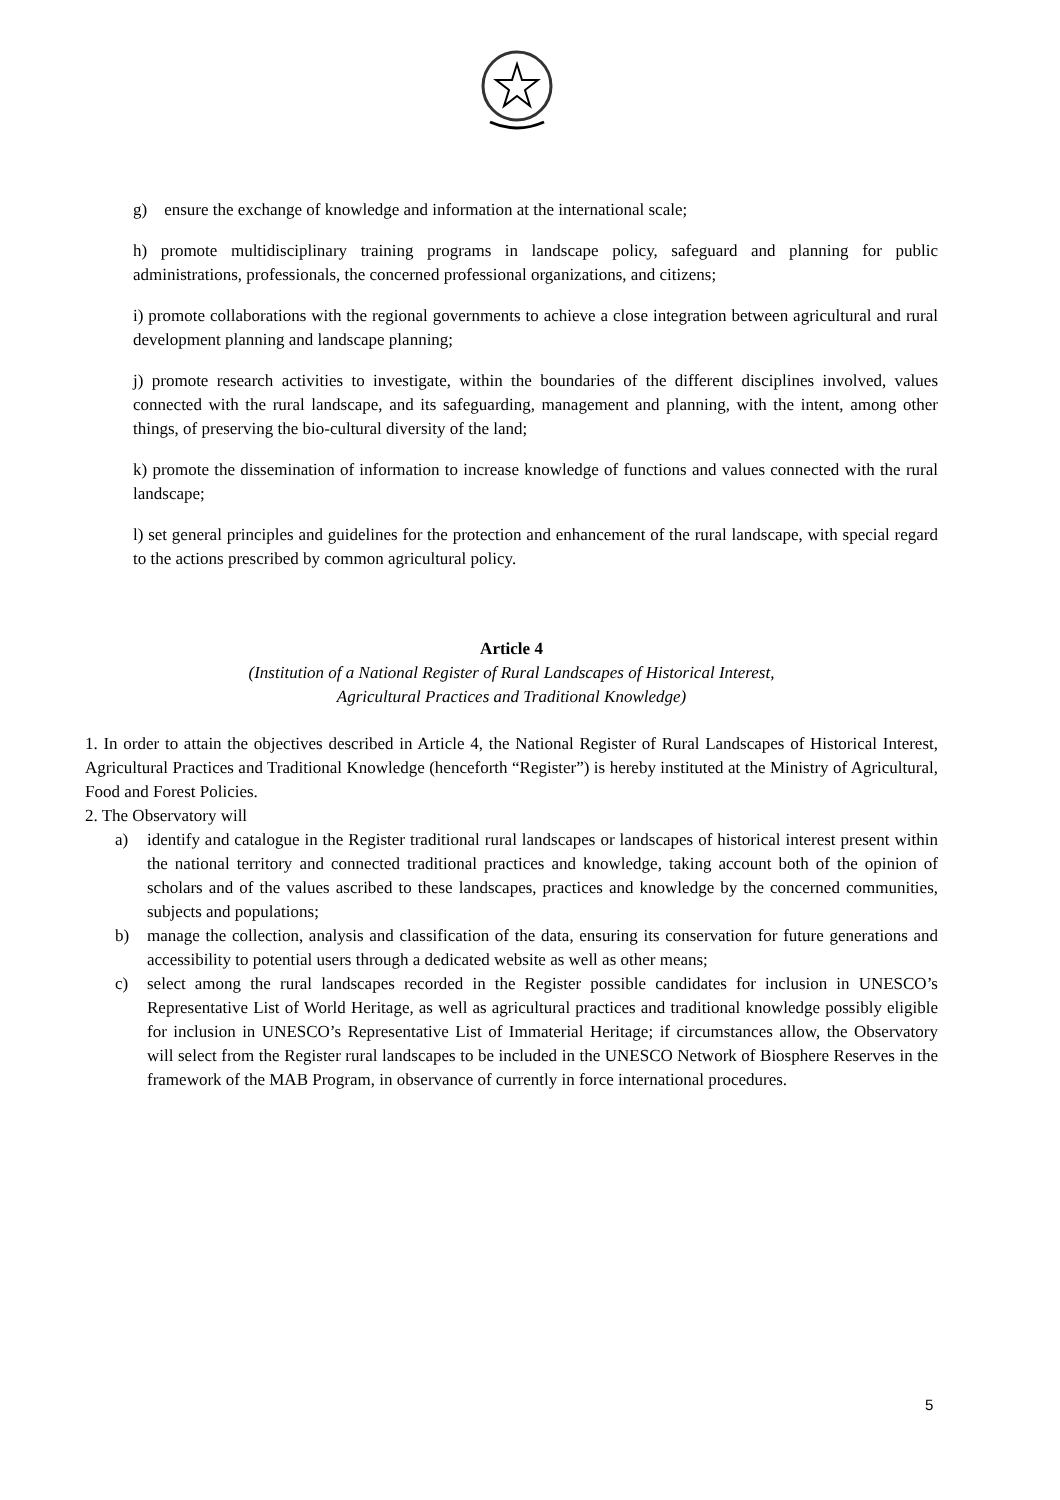g) ensure the exchange of knowledge and information at the international scale;
h) promote multidisciplinary training programs in landscape policy, safeguard and planning for public administrations, professionals, the concerned professional organizations, and citizens;
i) promote collaborations with the regional governments to achieve a close integration between agricultural and rural development planning and landscape planning;
j) promote research activities to investigate, within the boundaries of the different disciplines involved, values connected with the rural landscape, and its safeguarding, management and planning, with the intent, among other things, of preserving the bio-cultural diversity of the land;
k) promote the dissemination of information to increase knowledge of functions and values connected with the rural landscape;
l) set general principles and guidelines for the protection and enhancement of the rural landscape, with special regard to the actions prescribed by common agricultural policy.
Article 4
(Institution of a National Register of Rural Landscapes of Historical Interest,
Agricultural Practices and Traditional Knowledge)
1. In order to attain the objectives described in Article 4, the National Register of Rural Landscapes of Historical Interest, Agricultural Practices and Traditional Knowledge (henceforth “Register”) is hereby instituted at the Ministry of Agricultural, Food and Forest Policies.
2. The Observatory will
a) identify and catalogue in the Register traditional rural landscapes or landscapes of historical interest present within the national territory and connected traditional practices and knowledge, taking account both of the opinion of scholars and of the values ascribed to these landscapes, practices and knowledge by the concerned communities, subjects and populations;
b) manage the collection, analysis and classification of the data, ensuring its conservation for future generations and accessibility to potential users through a dedicated website as well as other means;
c) select among the rural landscapes recorded in the Register possible candidates for inclusion in UNESCO’s Representative List of World Heritage, as well as agricultural practices and traditional knowledge possibly eligible for inclusion in UNESCO’s Representative List of Immaterial Heritage; if circumstances allow, the Observatory will select from the Register rural landscapes to be included in the UNESCO Network of Biosphere Reserves in the framework of the MAB Program, in observance of currently in force international procedures.
5